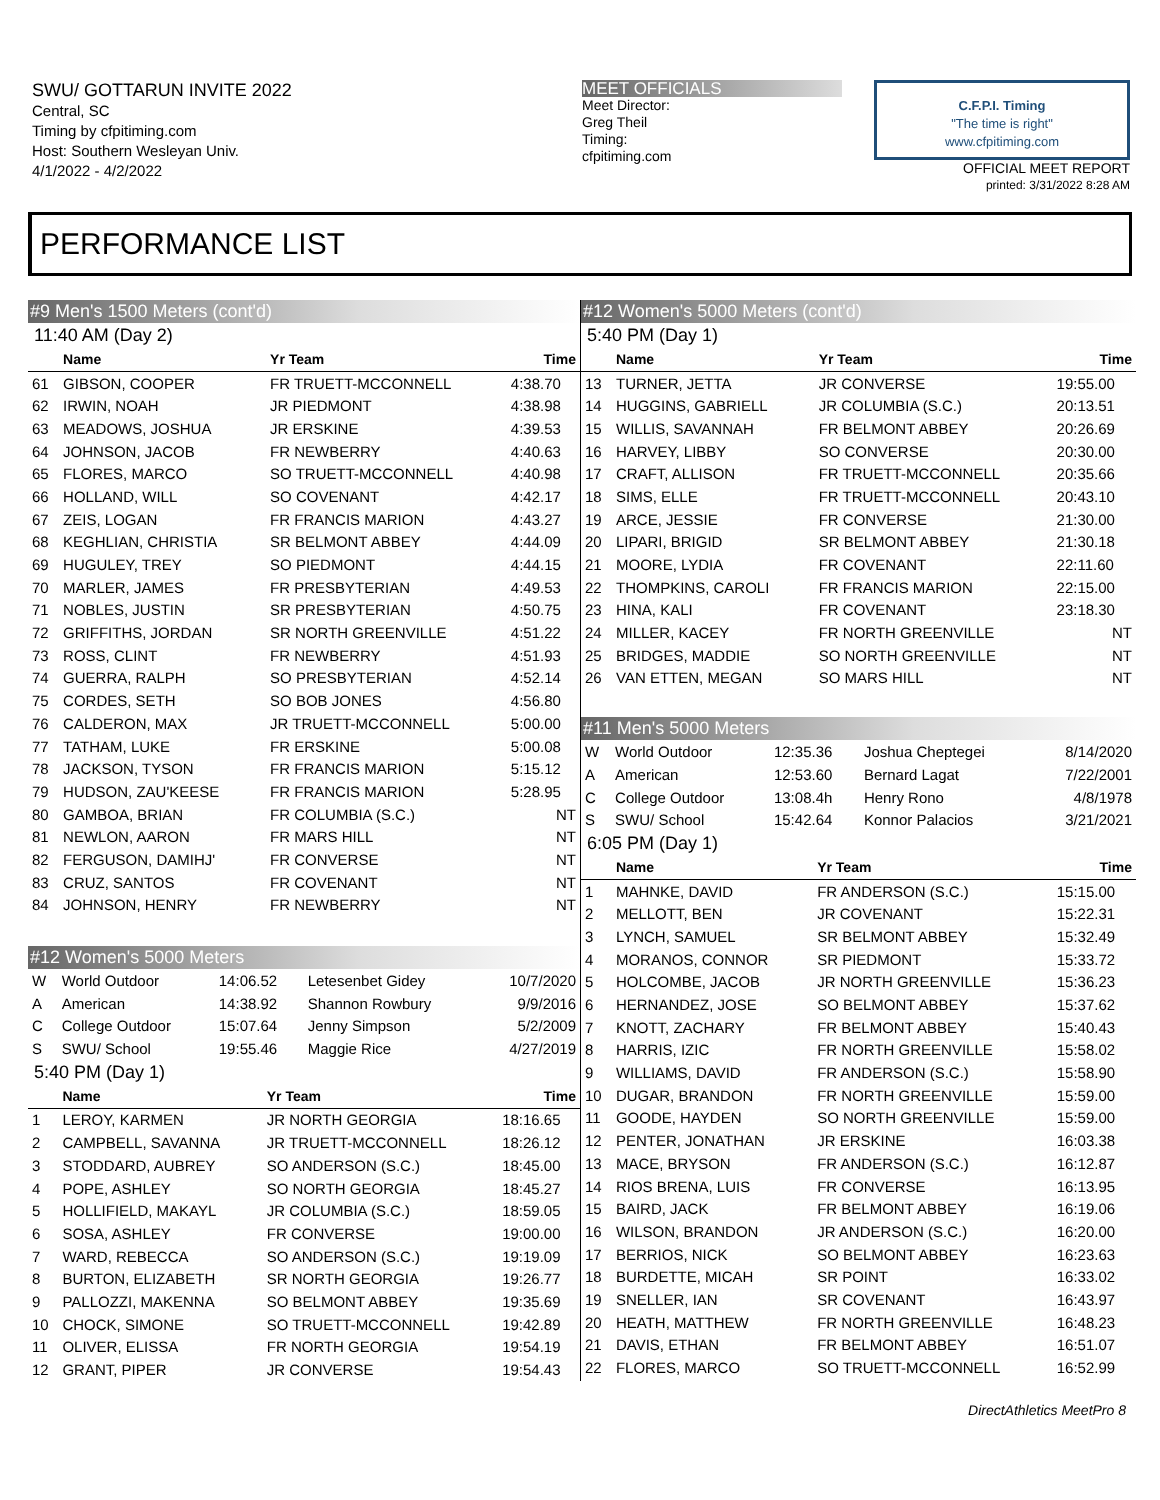SWU/ GOTTARUN INVITE 2022
Central, SC
Timing by cfpitiming.com
Host: Southern Wesleyan Univ.
4/1/2022 - 4/2/2022
MEET OFFICIALS
Meet Director:
Greg Theil
Timing:
cfpitiming.com
C.F.P.I. Timing
"The time is right"
www.cfpitiming.com
OFFICIAL MEET REPORT
printed: 3/31/2022 8:28 AM
PERFORMANCE LIST
#9 Men's 1500 Meters (cont'd)
11:40 AM (Day 2)
| | Name | Yr Team | Time |
| --- | --- | --- | --- |
| 61 | GIBSON, COOPER | FR TRUETT-MCCONNELL | 4:38.70 |
| 62 | IRWIN, NOAH | JR PIEDMONT | 4:38.98 |
| 63 | MEADOWS, JOSHUA | JR ERSKINE | 4:39.53 |
| 64 | JOHNSON, JACOB | FR NEWBERRY | 4:40.63 |
| 65 | FLORES, MARCO | SO TRUETT-MCCONNELL | 4:40.98 |
| 66 | HOLLAND, WILL | SO COVENANT | 4:42.17 |
| 67 | ZEIS, LOGAN | FR FRANCIS MARION | 4:43.27 |
| 68 | KEGHLIAN, CHRISTIA | SR BELMONT ABBEY | 4:44.09 |
| 69 | HUGULEY, TREY | SO PIEDMONT | 4:44.15 |
| 70 | MARLER, JAMES | FR PRESBYTERIAN | 4:49.53 |
| 71 | NOBLES, JUSTIN | SR PRESBYTERIAN | 4:50.75 |
| 72 | GRIFFITHS, JORDAN | SR NORTH GREENVILLE | 4:51.22 |
| 73 | ROSS, CLINT | FR NEWBERRY | 4:51.93 |
| 74 | GUERRA, RALPH | SO PRESBYTERIAN | 4:52.14 |
| 75 | CORDES, SETH | SO BOB JONES | 4:56.80 |
| 76 | CALDERON, MAX | JR TRUETT-MCCONNELL | 5:00.00 |
| 77 | TATHAM, LUKE | FR ERSKINE | 5:00.08 |
| 78 | JACKSON, TYSON | FR FRANCIS MARION | 5:15.12 |
| 79 | HUDSON, ZAU'KEESE | FR FRANCIS MARION | 5:28.95 |
| 80 | GAMBOA, BRIAN | FR COLUMBIA (S.C.) | NT |
| 81 | NEWLON, AARON | FR MARS HILL | NT |
| 82 | FERGUSON, DAMIHJ' | FR CONVERSE | NT |
| 83 | CRUZ, SANTOS | FR COVENANT | NT |
| 84 | JOHNSON, HENRY | FR NEWBERRY | NT |
#12 Women's 5000 Meters
| W | World Outdoor | 14:06.52 | Letesenbet Gidey | 10/7/2020 |
| A | American | 14:38.92 | Shannon Rowbury | 9/9/2016 |
| C | College Outdoor | 15:07.64 | Jenny Simpson | 5/2/2009 |
| S | SWU/ School | 19:55.46 | Maggie Rice | 4/27/2019 |
5:40 PM (Day 1)
| | Name | Yr Team | Time |
| --- | --- | --- | --- |
| 1 | LEROY, KARMEN | JR NORTH GEORGIA | 18:16.65 |
| 2 | CAMPBELL, SAVANNA | JR TRUETT-MCCONNELL | 18:26.12 |
| 3 | STODDARD, AUBREY | SO ANDERSON (S.C.) | 18:45.00 |
| 4 | POPE, ASHLEY | SO NORTH GEORGIA | 18:45.27 |
| 5 | HOLLIFIELD, MAKAYL | JR COLUMBIA (S.C.) | 18:59.05 |
| 6 | SOSA, ASHLEY | FR CONVERSE | 19:00.00 |
| 7 | WARD, REBECCA | SO ANDERSON (S.C.) | 19:19.09 |
| 8 | BURTON, ELIZABETH | SR NORTH GEORGIA | 19:26.77 |
| 9 | PALLOZZI, MAKENNA | SO BELMONT ABBEY | 19:35.69 |
| 10 | CHOCK, SIMONE | SO TRUETT-MCCONNELL | 19:42.89 |
| 11 | OLIVER, ELISSA | FR NORTH GEORGIA | 19:54.19 |
| 12 | GRANT, PIPER | JR CONVERSE | 19:54.43 |
#12 Women's 5000 Meters (cont'd)
5:40 PM (Day 1)
| | Name | Yr Team | Time |
| --- | --- | --- | --- |
| 13 | TURNER, JETTA | JR CONVERSE | 19:55.00 |
| 14 | HUGGINS, GABRIELL | JR COLUMBIA (S.C.) | 20:13.51 |
| 15 | WILLIS, SAVANNAH | FR BELMONT ABBEY | 20:26.69 |
| 16 | HARVEY, LIBBY | SO CONVERSE | 20:30.00 |
| 17 | CRAFT, ALLISON | FR TRUETT-MCCONNELL | 20:35.66 |
| 18 | SIMS, ELLE | FR TRUETT-MCCONNELL | 20:43.10 |
| 19 | ARCE, JESSIE | FR CONVERSE | 21:30.00 |
| 20 | LIPARI, BRIGID | SR BELMONT ABBEY | 21:30.18 |
| 21 | MOORE, LYDIA | FR COVENANT | 22:11.60 |
| 22 | THOMPKINS, CAROLI | FR FRANCIS MARION | 22:15.00 |
| 23 | HINA, KALI | FR COVENANT | 23:18.30 |
| 24 | MILLER, KACEY | FR NORTH GREENVILLE | NT |
| 25 | BRIDGES, MADDIE | SO NORTH GREENVILLE | NT |
| 26 | VAN ETTEN, MEGAN | SO MARS HILL | NT |
#11 Men's 5000 Meters
| W | World Outdoor | 12:35.36 | Joshua Cheptegei | 8/14/2020 |
| A | American | 12:53.60 | Bernard Lagat | 7/22/2001 |
| C | College Outdoor | 13:08.4h | Henry Rono | 4/8/1978 |
| S | SWU/ School | 15:42.64 | Konnor Palacios | 3/21/2021 |
6:05 PM (Day 1)
| | Name | Yr Team | Time |
| --- | --- | --- | --- |
| 1 | MAHNKE, DAVID | FR ANDERSON (S.C.) | 15:15.00 |
| 2 | MELLOTT, BEN | JR COVENANT | 15:22.31 |
| 3 | LYNCH, SAMUEL | SR BELMONT ABBEY | 15:32.49 |
| 4 | MORANOS, CONNOR | SR PIEDMONT | 15:33.72 |
| 5 | HOLCOMBE, JACOB | JR NORTH GREENVILLE | 15:36.23 |
| 6 | HERNANDEZ, JOSE | SO BELMONT ABBEY | 15:37.62 |
| 7 | KNOTT, ZACHARY | FR BELMONT ABBEY | 15:40.43 |
| 8 | HARRIS, IZIC | FR NORTH GREENVILLE | 15:58.02 |
| 9 | WILLIAMS, DAVID | FR ANDERSON (S.C.) | 15:58.90 |
| 10 | DUGAR, BRANDON | FR NORTH GREENVILLE | 15:59.00 |
| 11 | GOODE, HAYDEN | SO NORTH GREENVILLE | 15:59.00 |
| 12 | PENTER, JONATHAN | JR ERSKINE | 16:03.38 |
| 13 | MACE, BRYSON | FR ANDERSON (S.C.) | 16:12.87 |
| 14 | RIOS BRENA, LUIS | FR CONVERSE | 16:13.95 |
| 15 | BAIRD, JACK | FR BELMONT ABBEY | 16:19.06 |
| 16 | WILSON, BRANDON | JR ANDERSON (S.C.) | 16:20.00 |
| 17 | BERRIOS, NICK | SO BELMONT ABBEY | 16:23.63 |
| 18 | BURDETTE, MICAH | SR POINT | 16:33.02 |
| 19 | SNELLER, IAN | SR COVENANT | 16:43.97 |
| 20 | HEATH, MATTHEW | FR NORTH GREENVILLE | 16:48.23 |
| 21 | DAVIS, ETHAN | FR BELMONT ABBEY | 16:51.07 |
| 22 | FLORES, MARCO | SO TRUETT-MCCONNELL | 16:52.99 |
DirectAthletics MeetPro 8